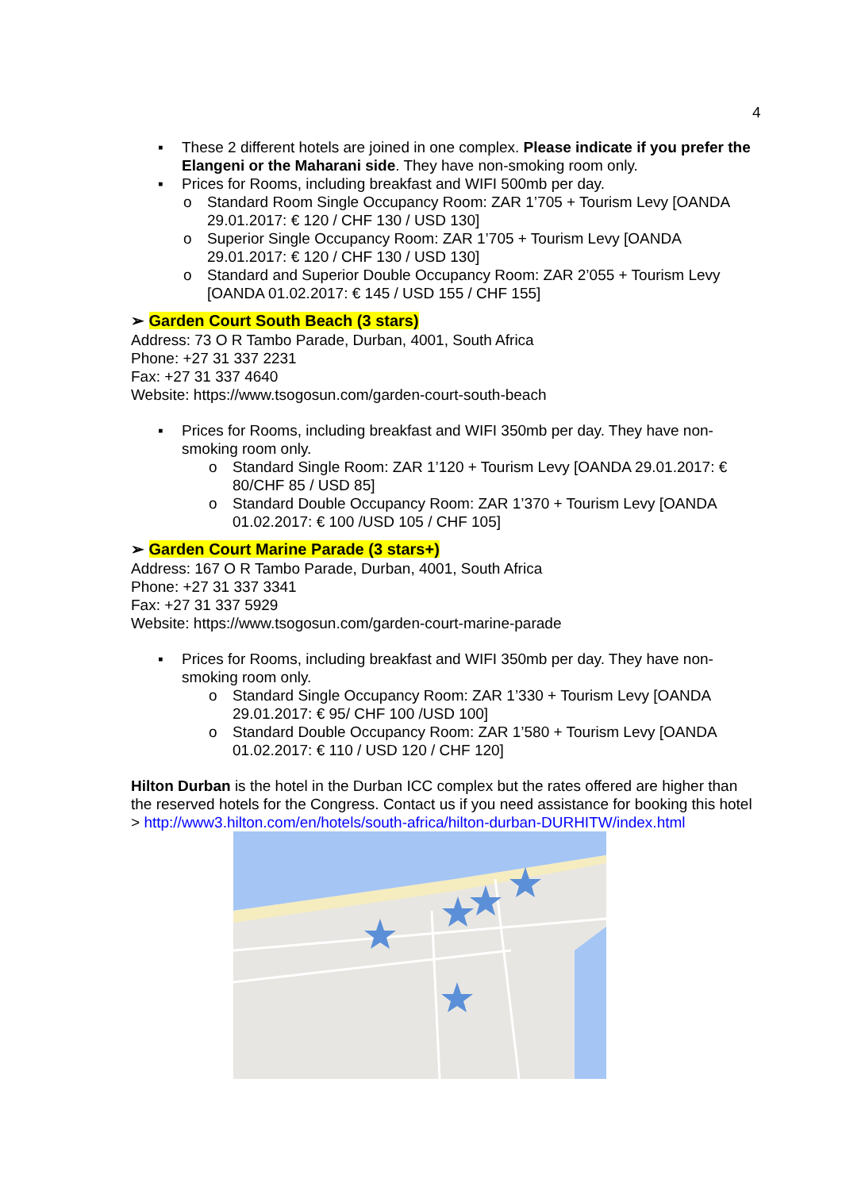4
▪ These 2 different hotels are joined in one complex. Please indicate if you prefer the Elangeni or the Maharani side. They have non-smoking room only.
▪ Prices for Rooms, including breakfast and WIFI 500mb per day.
o Standard Room Single Occupancy Room: ZAR 1’705 + Tourism Levy [OANDA 29.01.2017: € 120 / CHF 130 / USD 130]
o Superior Single Occupancy Room: ZAR 1’705 + Tourism Levy [OANDA 29.01.2017: € 120 / CHF 130 / USD 130]
o Standard and Superior Double Occupancy Room: ZAR 2’055 + Tourism Levy [OANDA 01.02.2017: € 145 / USD 155 / CHF 155]
➢ Garden Court South Beach (3 stars)
Address: 73 O R Tambo Parade, Durban, 4001, South Africa
Phone: +27 31 337 2231
Fax: +27 31 337 4640
Website: https://www.tsogosun.com/garden-court-south-beach
▪ Prices for Rooms, including breakfast and WIFI 350mb per day. They have non-smoking room only.
o Standard Single Room: ZAR 1’120 + Tourism Levy [OANDA 29.01.2017: € 80/CHF 85 / USD 85]
o Standard Double Occupancy Room: ZAR 1’370 + Tourism Levy [OANDA 01.02.2017: € 100 /USD 105 / CHF 105]
➢ Garden Court Marine Parade (3 stars+)
Address: 167 O R Tambo Parade, Durban, 4001, South Africa
Phone: +27 31 337 3341
Fax: +27 31 337 5929
Website: https://www.tsogosun.com/garden-court-marine-parade
▪ Prices for Rooms, including breakfast and WIFI 350mb per day. They have non-smoking room only.
o Standard Single Occupancy Room: ZAR 1’330 + Tourism Levy [OANDA 29.01.2017: € 95/ CHF 100 /USD 100]
o Standard Double Occupancy Room: ZAR 1’580 + Tourism Levy [OANDA 01.02.2017: € 110 / USD 120 / CHF 120]
Hilton Durban is the hotel in the Durban ICC complex but the rates offered are higher than the reserved hotels for the Congress. Contact us if you need assistance for booking this hotel > http://www3.hilton.com/en/hotels/south-africa/hilton-durban-DURHITW/index.html